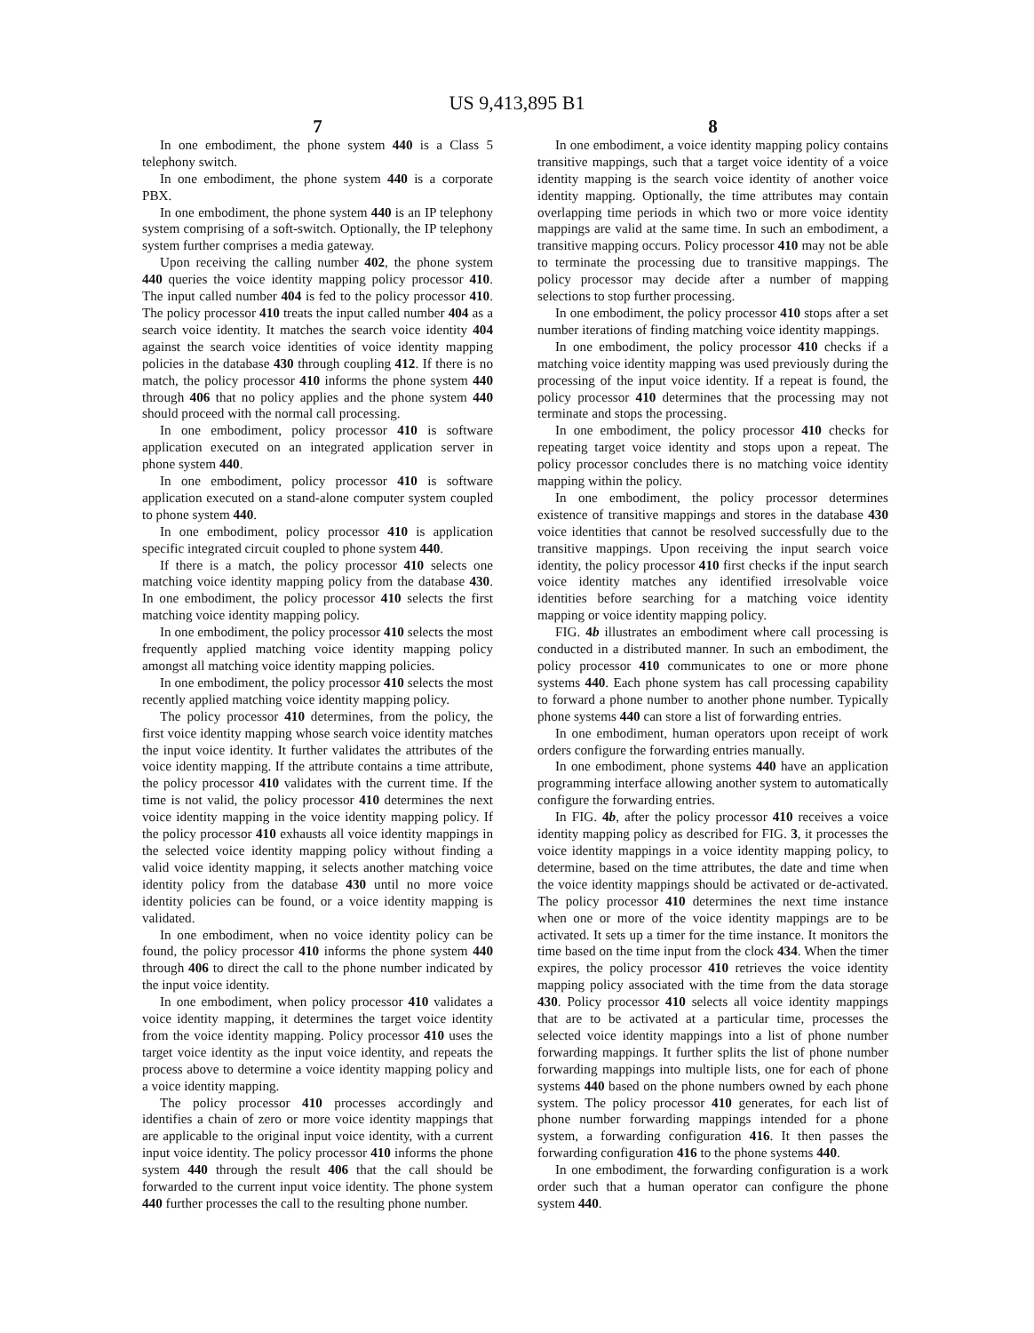US 9,413,895 B1
7
In one embodiment, the phone system 440 is a Class 5 telephony switch.
In one embodiment, the phone system 440 is a corporate PBX.
In one embodiment, the phone system 440 is an IP telephony system comprising of a soft-switch. Optionally, the IP telephony system further comprises a media gateway.
Upon receiving the calling number 402, the phone system 440 queries the voice identity mapping policy processor 410. The input called number 404 is fed to the policy processor 410. The policy processor 410 treats the input called number 404 as a search voice identity. It matches the search voice identity 404 against the search voice identities of voice identity mapping policies in the database 430 through coupling 412. If there is no match, the policy processor 410 informs the phone system 440 through 406 that no policy applies and the phone system 440 should proceed with the normal call processing.
In one embodiment, policy processor 410 is software application executed on an integrated application server in phone system 440.
In one embodiment, policy processor 410 is software application executed on a stand-alone computer system coupled to phone system 440.
In one embodiment, policy processor 410 is application specific integrated circuit coupled to phone system 440.
If there is a match, the policy processor 410 selects one matching voice identity mapping policy from the database 430. In one embodiment, the policy processor 410 selects the first matching voice identity mapping policy.
In one embodiment, the policy processor 410 selects the most frequently applied matching voice identity mapping policy amongst all matching voice identity mapping policies.
In one embodiment, the policy processor 410 selects the most recently applied matching voice identity mapping policy.
The policy processor 410 determines, from the policy, the first voice identity mapping whose search voice identity matches the input voice identity. It further validates the attributes of the voice identity mapping. If the attribute contains a time attribute, the policy processor 410 validates with the current time. If the time is not valid, the policy processor 410 determines the next voice identity mapping in the voice identity mapping policy. If the policy processor 410 exhausts all voice identity mappings in the selected voice identity mapping policy without finding a valid voice identity mapping, it selects another matching voice identity policy from the database 430 until no more voice identity policies can be found, or a voice identity mapping is validated.
In one embodiment, when no voice identity policy can be found, the policy processor 410 informs the phone system 440 through 406 to direct the call to the phone number indicated by the input voice identity.
In one embodiment, when policy processor 410 validates a voice identity mapping, it determines the target voice identity from the voice identity mapping. Policy processor 410 uses the target voice identity as the input voice identity, and repeats the process above to determine a voice identity mapping policy and a voice identity mapping.
The policy processor 410 processes accordingly and identifies a chain of zero or more voice identity mappings that are applicable to the original input voice identity, with a current input voice identity. The policy processor 410 informs the phone system 440 through the result 406 that the call should be forwarded to the current input voice identity. The phone system 440 further processes the call to the resulting phone number.
8
In one embodiment, a voice identity mapping policy contains transitive mappings, such that a target voice identity of a voice identity mapping is the search voice identity of another voice identity mapping. Optionally, the time attributes may contain overlapping time periods in which two or more voice identity mappings are valid at the same time. In such an embodiment, a transitive mapping occurs. Policy processor 410 may not be able to terminate the processing due to transitive mappings. The policy processor may decide after a number of mapping selections to stop further processing.
In one embodiment, the policy processor 410 stops after a set number iterations of finding matching voice identity mappings.
In one embodiment, the policy processor 410 checks if a matching voice identity mapping was used previously during the processing of the input voice identity. If a repeat is found, the policy processor 410 determines that the processing may not terminate and stops the processing.
In one embodiment, the policy processor 410 checks for repeating target voice identity and stops upon a repeat. The policy processor concludes there is no matching voice identity mapping within the policy.
In one embodiment, the policy processor determines existence of transitive mappings and stores in the database 430 voice identities that cannot be resolved successfully due to the transitive mappings. Upon receiving the input search voice identity, the policy processor 410 first checks if the input search voice identity matches any identified irresolvable voice identities before searching for a matching voice identity mapping or voice identity mapping policy.
FIG. 4b illustrates an embodiment where call processing is conducted in a distributed manner. In such an embodiment, the policy processor 410 communicates to one or more phone systems 440. Each phone system has call processing capability to forward a phone number to another phone number. Typically phone systems 440 can store a list of forwarding entries.
In one embodiment, human operators upon receipt of work orders configure the forwarding entries manually.
In one embodiment, phone systems 440 have an application programming interface allowing another system to automatically configure the forwarding entries.
In FIG. 4b, after the policy processor 410 receives a voice identity mapping policy as described for FIG. 3, it processes the voice identity mappings in a voice identity mapping policy, to determine, based on the time attributes, the date and time when the voice identity mappings should be activated or de-activated. The policy processor 410 determines the next time instance when one or more of the voice identity mappings are to be activated. It sets up a timer for the time instance. It monitors the time based on the time input from the clock 434. When the timer expires, the policy processor 410 retrieves the voice identity mapping policy associated with the time from the data storage 430. Policy processor 410 selects all voice identity mappings that are to be activated at a particular time, processes the selected voice identity mappings into a list of phone number forwarding mappings. It further splits the list of phone number forwarding mappings into multiple lists, one for each of phone systems 440 based on the phone numbers owned by each phone system. The policy processor 410 generates, for each list of phone number forwarding mappings intended for a phone system, a forwarding configuration 416. It then passes the forwarding configuration 416 to the phone systems 440.
In one embodiment, the forwarding configuration is a work order such that a human operator can configure the phone system 440.